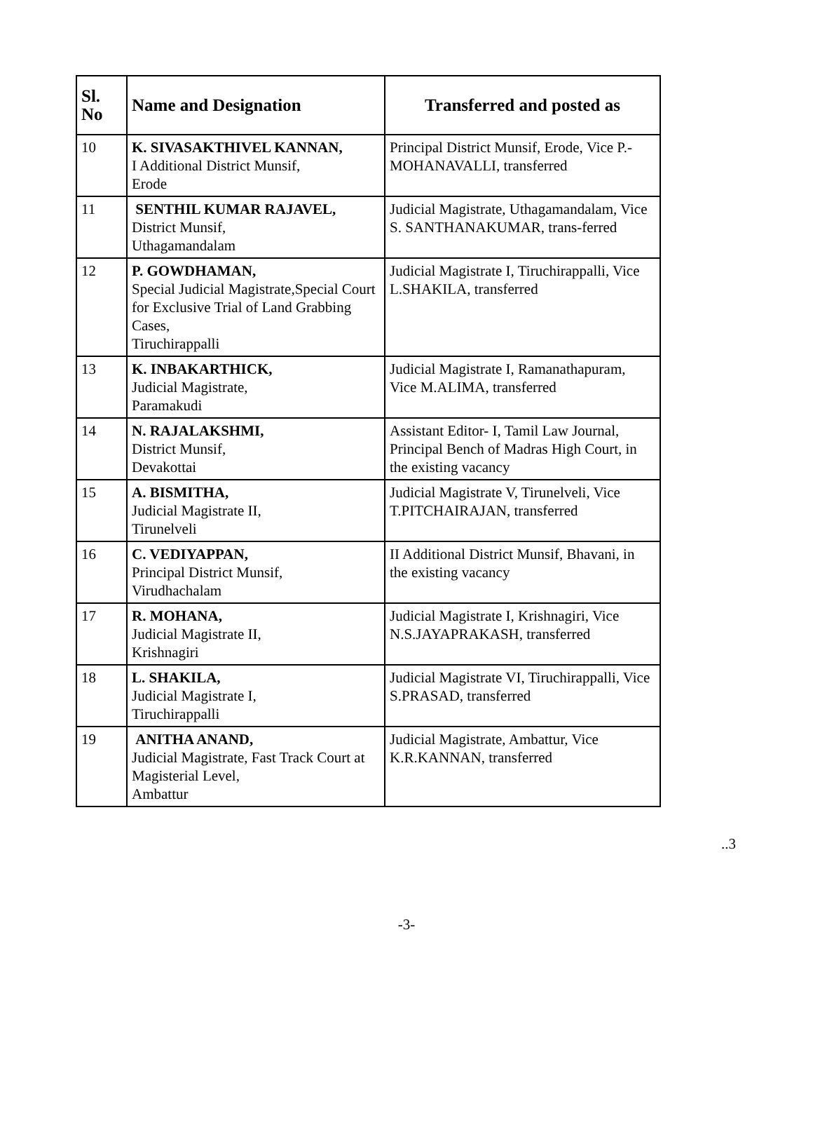| Sl. No | Name and Designation | Transferred and posted as |
| --- | --- | --- |
| 10 | K. SIVASAKTHIVEL KANNAN, I Additional District Munsif, Erode | Principal District Munsif, Erode, Vice P.-MOHANAVALLI, transferred |
| 11 | SENTHIL KUMAR RAJAVEL, District Munsif, Uthagamandalam | Judicial Magistrate, Uthagamandalam, Vice S. SANTHANAKUMAR, trans-ferred |
| 12 | P. GOWDHAMAN, Special Judicial Magistrate,Special Court for Exclusive Trial of Land Grabbing Cases, Tiruchirappalli | Judicial Magistrate I, Tiruchirappalli, Vice L.SHAKILA, transferred |
| 13 | K. INBAKARTHICK, Judicial Magistrate, Paramakudi | Judicial Magistrate I, Ramanathapuram, Vice M.ALIMA, transferred |
| 14 | N. RAJALAKSHMI, District Munsif, Devakottai | Assistant Editor- I, Tamil Law Journal, Principal Bench of Madras High Court, in the existing vacancy |
| 15 | A. BISMITHA, Judicial Magistrate II, Tirunelveli | Judicial Magistrate V, Tirunelveli, Vice T.PITCHAIRAJAN, transferred |
| 16 | C. VEDIYAPPAN, Principal District Munsif, Virudhachalam | II Additional District Munsif, Bhavani, in the existing vacancy |
| 17 | R. MOHANA, Judicial Magistrate II, Krishnagiri | Judicial Magistrate I, Krishnagiri, Vice N.S.JAYAPRAKASH, transferred |
| 18 | L. SHAKILA, Judicial Magistrate I, Tiruchirappalli | Judicial Magistrate VI, Tiruchirappalli, Vice S.PRASAD, transferred |
| 19 | ANITHA ANAND, Judicial Magistrate, Fast Track Court at Magisterial Level, Ambattur | Judicial Magistrate, Ambattur, Vice K.R.KANNAN, transferred |
..3
-3-